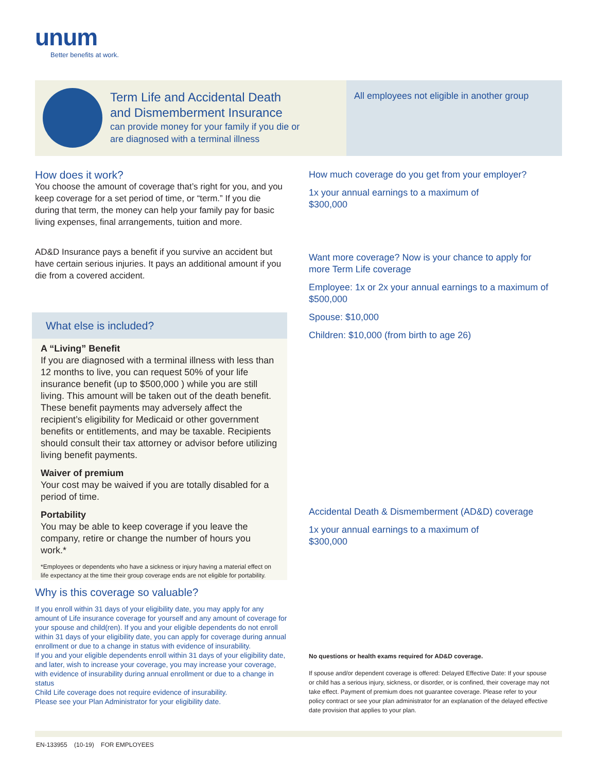unum
Better benefits at work.
Term Life and Accidental Death
and Dismemberment Insurance
can provide money for your family if you die or
are diagnosed with a terminal illness
All employees not eligible in another group
How does it work?
You choose the amount of coverage that’s right for you, and you keep coverage for a set period of time, or “term.” If you die during that term, the money can help your family pay for basic living expenses, final arrangements, tuition and more.
AD&D Insurance pays a benefit if you survive an accident but have certain serious injuries. It pays an additional amount if you die from a covered accident.
What else is included?
A “Living” Benefit
If you are diagnosed with a terminal illness with less than 12 months to live, you can request 50% of your life insurance benefit (up to $500,000 ) while you are still living. This amount will be taken out of the death benefit. These benefit payments may adversely affect the recipient’s eligibility for Medicaid or other government benefits or entitlements, and may be taxable. Recipients should consult their tax attorney or advisor before utilizing living benefit payments.
Waiver of premium
Your cost may be waived if you are totally disabled for a period of time.
Portability
You may be able to keep coverage if you leave the company, retire or change the number of hours you work.*
*Employees or dependents who have a sickness or injury having a material effect on life expectancy at the time their group coverage ends are not eligible for portability.
Why is this coverage so valuable?
If you enroll within 31 days of your eligibility date, you may apply for any amount of Life insurance coverage for yourself and any amount of coverage for your spouse and child(ren). If you and your eligible dependents do not enroll within 31 days of your eligibility date, you can apply for coverage during annual enrollment or due to a change in status with evidence of insurability.
If you and your eligible dependents enroll within 31 days of your eligibility date, and later, wish to increase your coverage, you may increase your coverage, with evidence of insurability during annual enrollment or due to a change in status
Child Life coverage does not require evidence of insurability.
Please see your Plan Administrator for your eligibility date.
How much coverage do you get from your employer?
1x your annual earnings to a maximum of
$300,000
Want more coverage? Now is your chance to apply for more Term Life coverage
Employee: 1x or 2x your annual earnings to a maximum of $500,000
Spouse: $10,000
Children: $10,000 (from birth to age 26)
Accidental Death & Dismemberment (AD&D) coverage
1x your annual earnings to a maximum of
$300,000
No questions or health exams required for AD&D coverage.
If spouse and/or dependent coverage is offered: Delayed Effective Date: If your spouse or child has a serious injury, sickness, or disorder, or is confined, their coverage may not take effect. Payment of premium does not guarantee coverage. Please refer to your policy contract or see your plan administrator for an explanation of the delayed effective date provision that applies to your plan.
EN-133955 (10-19) FOR EMPLOYEES